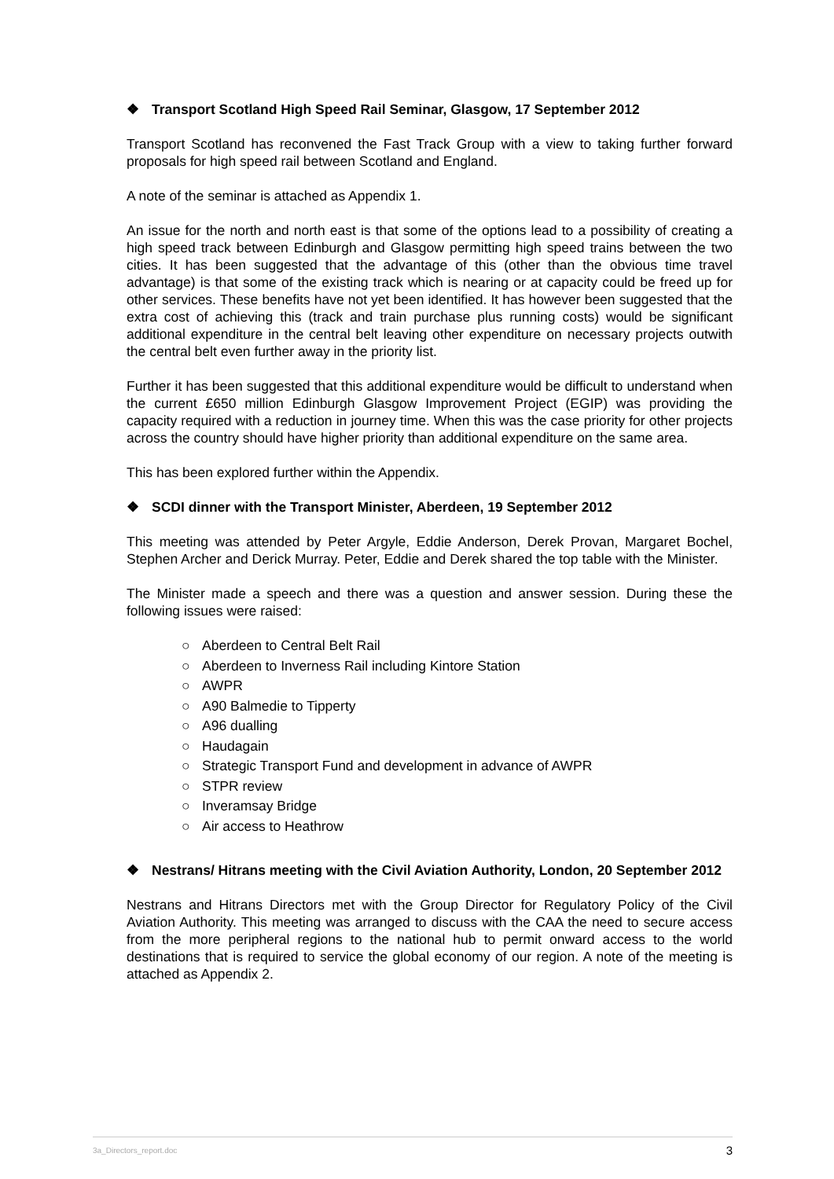❖ Transport Scotland High Speed Rail Seminar, Glasgow, 17 September 2012
Transport Scotland has reconvened the Fast Track Group with a view to taking further forward proposals for high speed rail between Scotland and England.
A note of the seminar is attached as Appendix 1.
An issue for the north and north east is that some of the options lead to a possibility of creating a high speed track between Edinburgh and Glasgow permitting high speed trains between the two cities. It has been suggested that the advantage of this (other than the obvious time travel advantage) is that some of the existing track which is nearing or at capacity could be freed up for other services. These benefits have not yet been identified. It has however been suggested that the extra cost of achieving this (track and train purchase plus running costs) would be significant additional expenditure in the central belt leaving other expenditure on necessary projects outwith the central belt even further away in the priority list.
Further it has been suggested that this additional expenditure would be difficult to understand when the current £650 million Edinburgh Glasgow Improvement Project (EGIP) was providing the capacity required with a reduction in journey time. When this was the case priority for other projects across the country should have higher priority than additional expenditure on the same area.
This has been explored further within the Appendix.
❖ SCDI dinner with the Transport Minister, Aberdeen, 19 September 2012
This meeting was attended by Peter Argyle, Eddie Anderson, Derek Provan, Margaret Bochel, Stephen Archer and Derick Murray. Peter, Eddie and Derek shared the top table with the Minister.
The Minister made a speech and there was a question and answer session. During these the following issues were raised:
○ Aberdeen to Central Belt Rail
○ Aberdeen to Inverness Rail including Kintore Station
○ AWPR
○ A90 Balmedie to Tipperty
○ A96 dualling
○ Haudagain
○ Strategic Transport Fund and development in advance of AWPR
○ STPR review
○ Inveramsay Bridge
○ Air access to Heathrow
❖ Nestrans/ Hitrans meeting with the Civil Aviation Authority, London, 20 September 2012
Nestrans and Hitrans Directors met with the Group Director for Regulatory Policy of the Civil Aviation Authority. This meeting was arranged to discuss with the CAA the need to secure access from the more peripheral regions to the national hub to permit onward access to the world destinations that is required to service the global economy of our region. A note of the meeting is attached as Appendix 2.
3a_Directors_report.doc 3